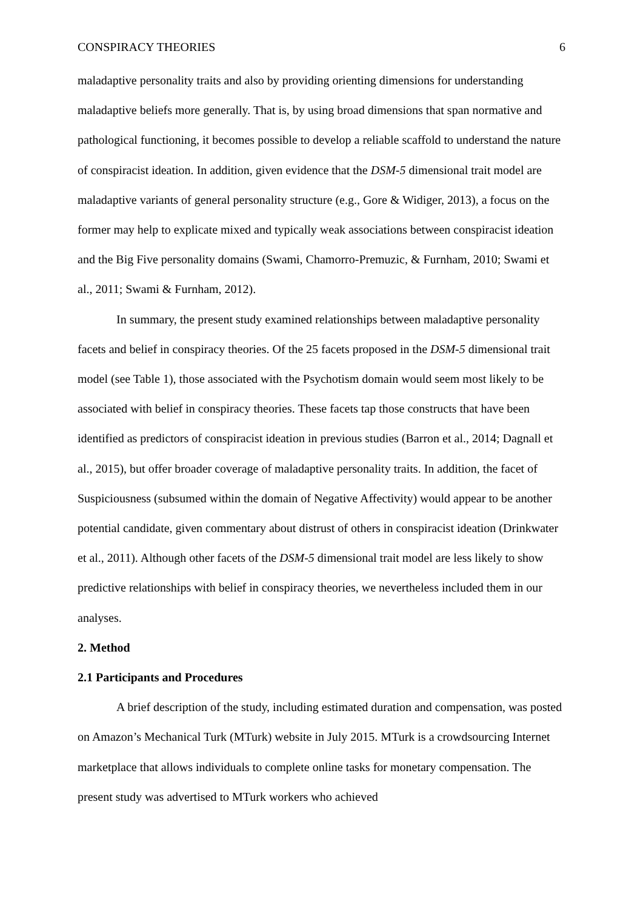CONSPIRACY THEORIES 6
maladaptive personality traits and also by providing orienting dimensions for understanding maladaptive beliefs more generally. That is, by using broad dimensions that span normative and pathological functioning, it becomes possible to develop a reliable scaffold to understand the nature of conspiracist ideation. In addition, given evidence that the DSM-5 dimensional trait model are maladaptive variants of general personality structure (e.g., Gore & Widiger, 2013), a focus on the former may help to explicate mixed and typically weak associations between conspiracist ideation and the Big Five personality domains (Swami, Chamorro-Premuzic, & Furnham, 2010; Swami et al., 2011; Swami & Furnham, 2012).
In summary, the present study examined relationships between maladaptive personality facets and belief in conspiracy theories. Of the 25 facets proposed in the DSM-5 dimensional trait model (see Table 1), those associated with the Psychotism domain would seem most likely to be associated with belief in conspiracy theories. These facets tap those constructs that have been identified as predictors of conspiracist ideation in previous studies (Barron et al., 2014; Dagnall et al., 2015), but offer broader coverage of maladaptive personality traits. In addition, the facet of Suspiciousness (subsumed within the domain of Negative Affectivity) would appear to be another potential candidate, given commentary about distrust of others in conspiracist ideation (Drinkwater et al., 2011). Although other facets of the DSM-5 dimensional trait model are less likely to show predictive relationships with belief in conspiracy theories, we nevertheless included them in our analyses.
2. Method
2.1 Participants and Procedures
A brief description of the study, including estimated duration and compensation, was posted on Amazon’s Mechanical Turk (MTurk) website in July 2015. MTurk is a crowdsourcing Internet marketplace that allows individuals to complete online tasks for monetary compensation. The present study was advertised to MTurk workers who achieved